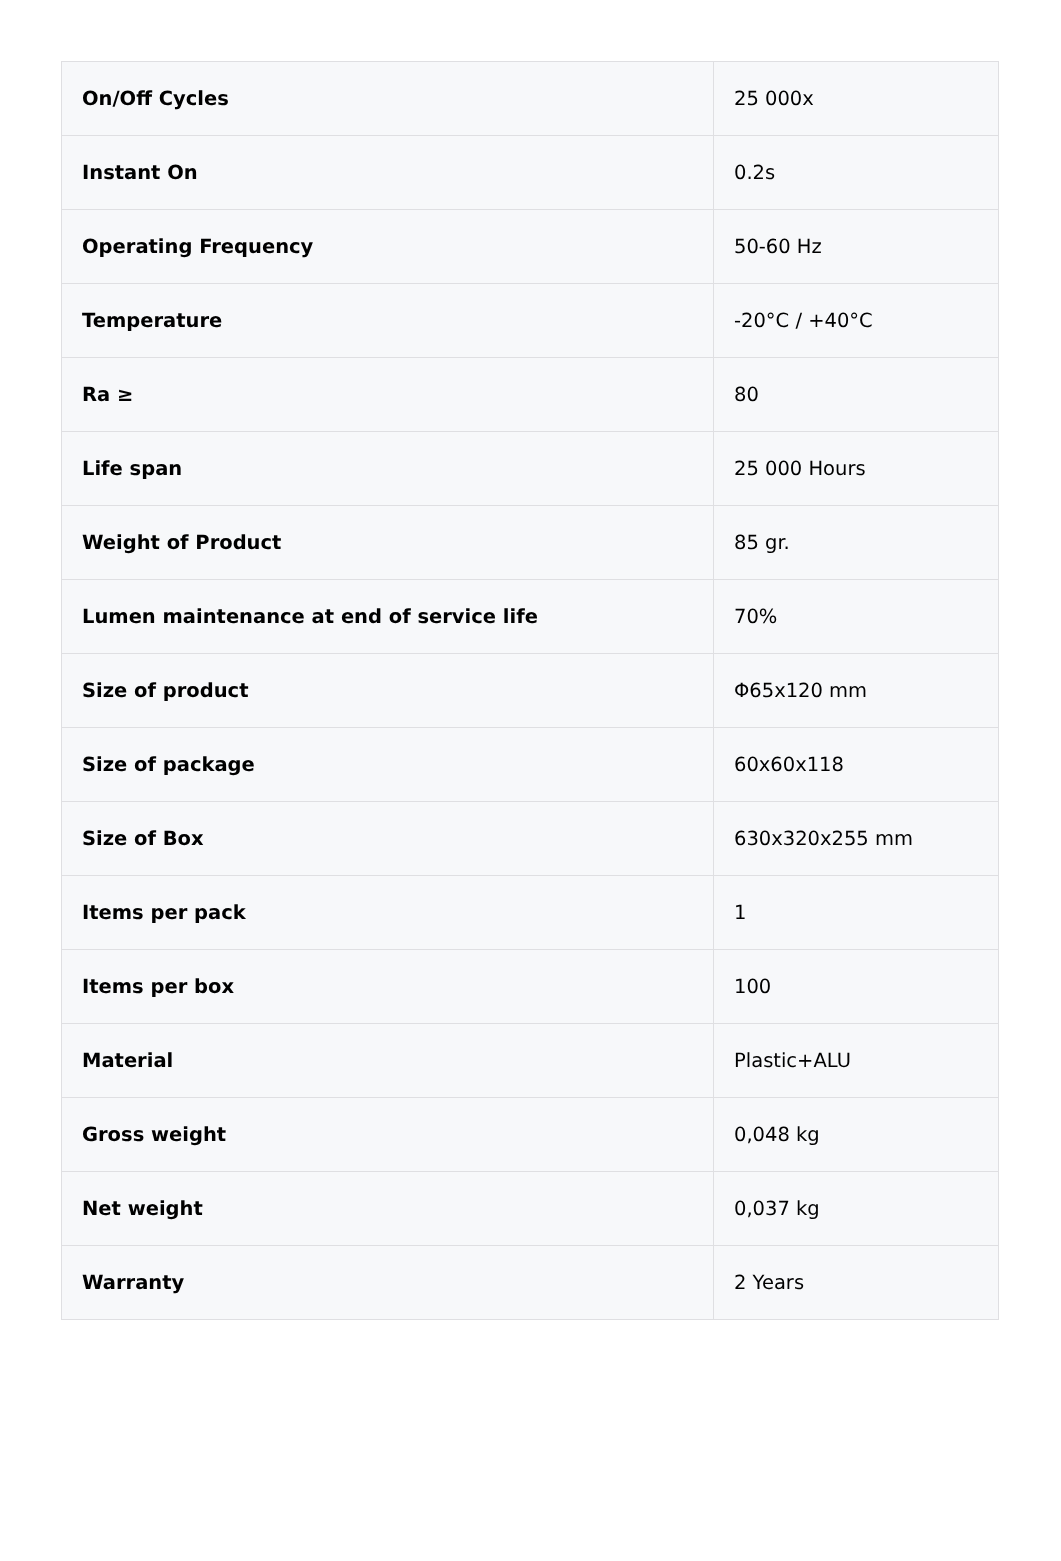| On/Off Cycles | 25 000x |
| Instant On | 0.2s |
| Operating Frequency | 50-60 Hz |
| Temperature | -20°C / +40°C |
| Ra ≥ | 80 |
| Life span | 25 000 Hours |
| Weight of Product | 85 gr. |
| Lumen maintenance at end of service life | 70% |
| Size of product | Φ65x120 mm |
| Size of package | 60x60x118 |
| Size of Box | 630x320x255 mm |
| Items per pack | 1 |
| Items per box | 100 |
| Material | Plastic+ALU |
| Gross weight | 0,048 kg |
| Net weight | 0,037 kg |
| Warranty | 2 Years |